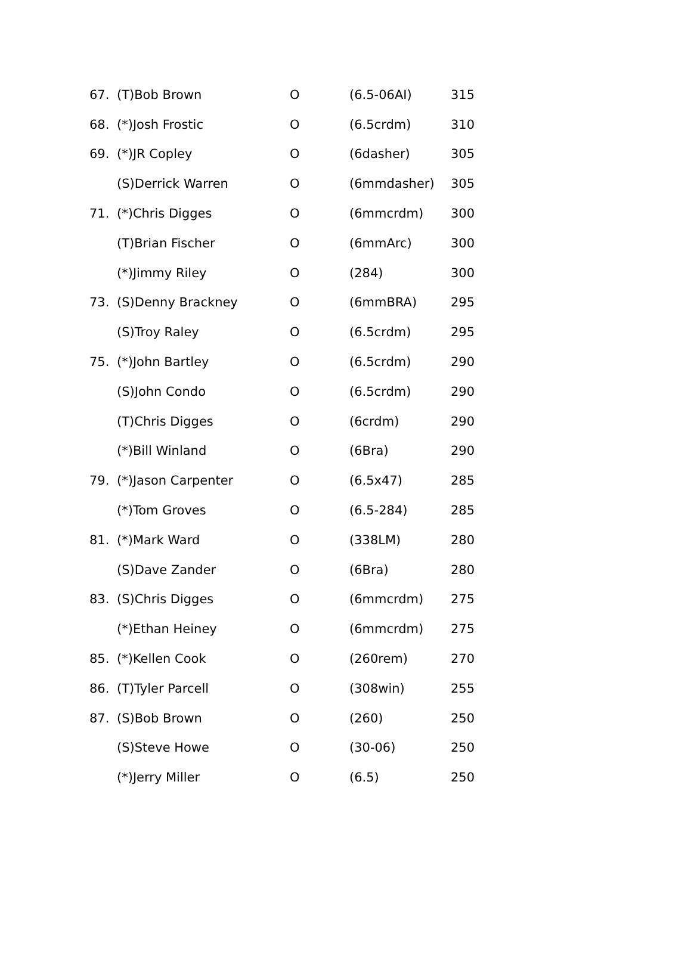| 67. | (T)Bob Brown | O | (6.5-06AI) | 315 |
| 68. | (*)Josh Frostic | O | (6.5crdm) | 310 |
| 69. | (*)JR Copley | O | (6dasher) | 305 |
| | (S)Derrick Warren | O | (6mmdasher) | 305 |
| 71. | (*)Chris Digges | O | (6mmcrdm) | 300 |
| | (T)Brian Fischer | O | (6mmArc) | 300 |
| | (*)Jimmy Riley | O | (284) | 300 |
| 73. | (S)Denny Brackney | O | (6mmBRA) | 295 |
| | (S)Troy Raley | O | (6.5crdm) | 295 |
| 75. | (*)John Bartley | O | (6.5crdm) | 290 |
| | (S)John Condo | O | (6.5crdm) | 290 |
| | (T)Chris Digges | O | (6crdm) | 290 |
| | (*)Bill Winland | O | (6Bra) | 290 |
| 79. | (*)Jason Carpenter | O | (6.5x47) | 285 |
| | (*)Tom Groves | O | (6.5-284) | 285 |
| 81. | (*)Mark Ward | O | (338LM) | 280 |
| | (S)Dave Zander | O | (6Bra) | 280 |
| 83. | (S)Chris Digges | O | (6mmcrdm) | 275 |
| | (*)Ethan Heiney | O | (6mmcrdm) | 275 |
| 85. | (*)Kellen Cook | O | (260rem) | 270 |
| 86. | (T)Tyler Parcell | O | (308win) | 255 |
| 87. | (S)Bob Brown | O | (260) | 250 |
| | (S)Steve Howe | O | (30-06) | 250 |
| | (*)Jerry Miller | O | (6.5) | 250 |